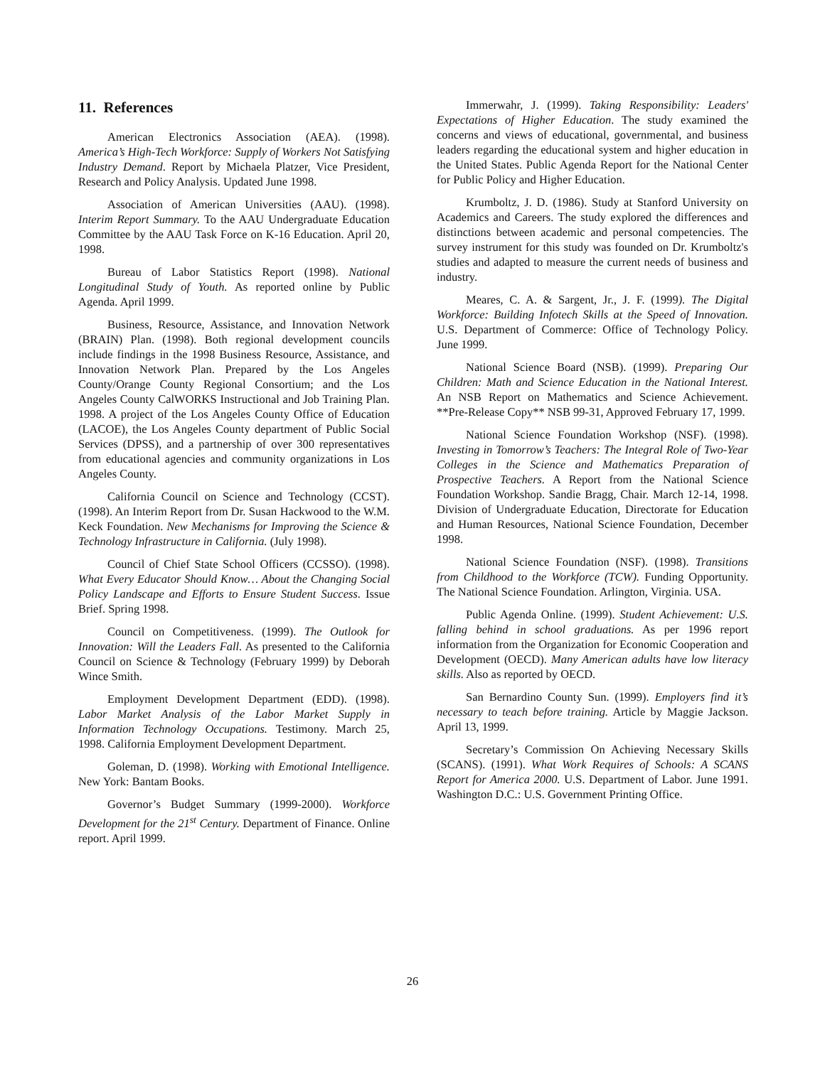11. References
American Electronics Association (AEA). (1998). America’s High-Tech Workforce: Supply of Workers Not Satisfying Industry Demand. Report by Michaela Platzer, Vice President, Research and Policy Analysis. Updated June 1998.
Association of American Universities (AAU). (1998). Interim Report Summary. To the AAU Undergraduate Education Committee by the AAU Task Force on K-16 Education. April 20, 1998.
Bureau of Labor Statistics Report (1998). National Longitudinal Study of Youth. As reported online by Public Agenda. April 1999.
Business, Resource, Assistance, and Innovation Network (BRAIN) Plan. (1998). Both regional development councils include findings in the 1998 Business Resource, Assistance, and Innovation Network Plan. Prepared by the Los Angeles County/Orange County Regional Consortium; and the Los Angeles County CalWORKS Instructional and Job Training Plan. 1998. A project of the Los Angeles County Office of Education (LACOE), the Los Angeles County department of Public Social Services (DPSS), and a partnership of over 300 representatives from educational agencies and community organizations in Los Angeles County.
California Council on Science and Technology (CCST). (1998). An Interim Report from Dr. Susan Hackwood to the W.M. Keck Foundation. New Mechanisms for Improving the Science & Technology Infrastructure in California. (July 1998).
Council of Chief State School Officers (CCSSO). (1998). What Every Educator Should Know… About the Changing Social Policy Landscape and Efforts to Ensure Student Success. Issue Brief. Spring 1998.
Council on Competitiveness. (1999). The Outlook for Innovation: Will the Leaders Fall. As presented to the California Council on Science & Technology (February 1999) by Deborah Wince Smith.
Employment Development Department (EDD). (1998). Labor Market Analysis of the Labor Market Supply in Information Technology Occupations. Testimony. March 25, 1998. California Employment Development Department.
Goleman, D. (1998). Working with Emotional Intelligence. New York: Bantam Books.
Governor’s Budget Summary (1999-2000). Workforce Development for the 21<sup>st</sup> Century. Department of Finance. Online report. April 1999.
Immerwahr, J. (1999). Taking Responsibility: Leaders' Expectations of Higher Education. The study examined the concerns and views of educational, governmental, and business leaders regarding the educational system and higher education in the United States. Public Agenda Report for the National Center for Public Policy and Higher Education.
Krumboltz, J. D. (1986). Study at Stanford University on Academics and Careers. The study explored the differences and distinctions between academic and personal competencies. The survey instrument for this study was founded on Dr. Krumboltz's studies and adapted to measure the current needs of business and industry.
Meares, C. A. & Sargent, Jr., J. F. (1999). The Digital Workforce: Building Infotech Skills at the Speed of Innovation. U.S. Department of Commerce: Office of Technology Policy. June 1999.
National Science Board (NSB). (1999). Preparing Our Children: Math and Science Education in the National Interest. An NSB Report on Mathematics and Science Achievement. **Pre-Release Copy** NSB 99-31, Approved February 17, 1999.
National Science Foundation Workshop (NSF). (1998). Investing in Tomorrow’s Teachers: The Integral Role of Two-Year Colleges in the Science and Mathematics Preparation of Prospective Teachers. A Report from the National Science Foundation Workshop. Sandie Bragg, Chair. March 12-14, 1998. Division of Undergraduate Education, Directorate for Education and Human Resources, National Science Foundation, December 1998.
National Science Foundation (NSF). (1998). Transitions from Childhood to the Workforce (TCW). Funding Opportunity. The National Science Foundation. Arlington, Virginia. USA.
Public Agenda Online. (1999). Student Achievement: U.S. falling behind in school graduations. As per 1996 report information from the Organization for Economic Cooperation and Development (OECD). Many American adults have low literacy skills. Also as reported by OECD.
San Bernardino County Sun. (1999). Employers find it’s necessary to teach before training. Article by Maggie Jackson. April 13, 1999.
Secretary’s Commission On Achieving Necessary Skills (SCANS). (1991). What Work Requires of Schools: A SCANS Report for America 2000. U.S. Department of Labor. June 1991. Washington D.C.: U.S. Government Printing Office.
26